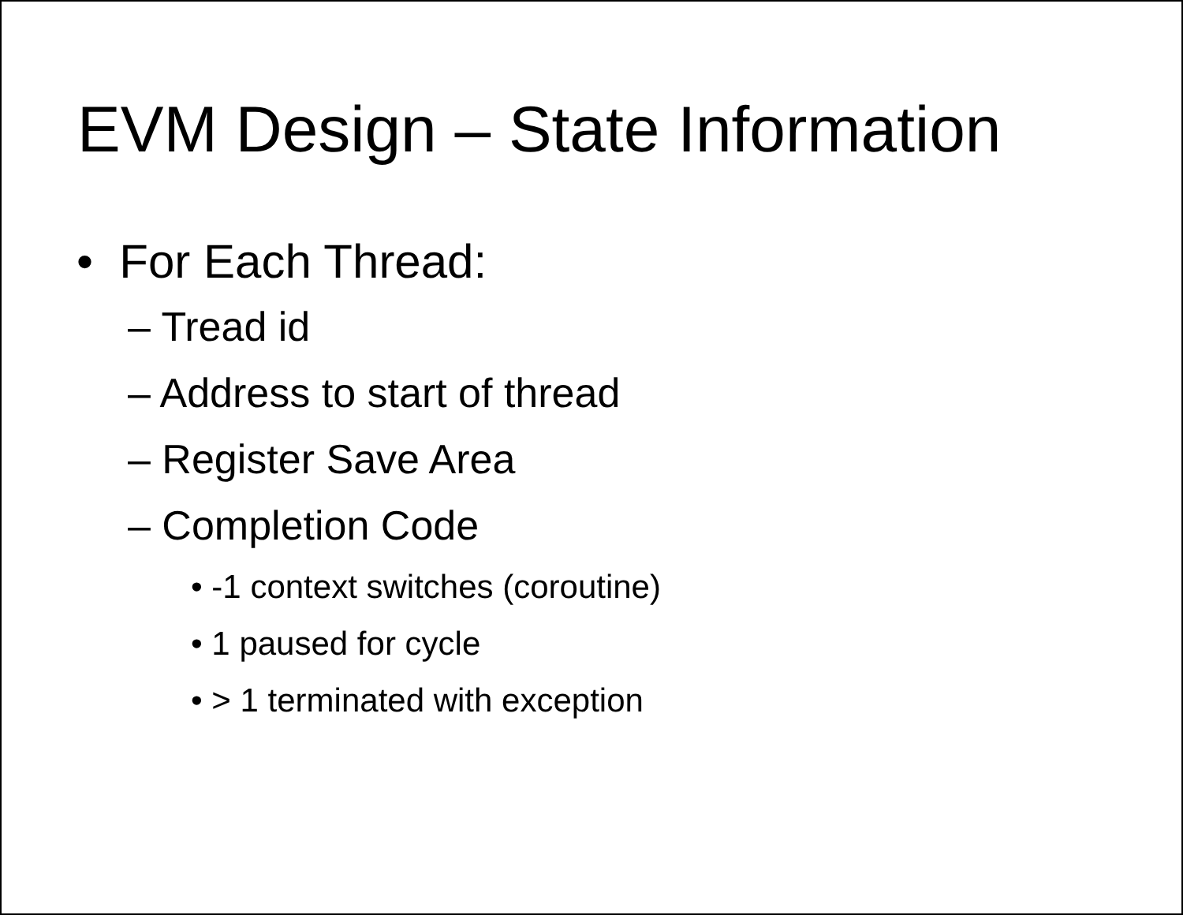EVM Design – State Information
• For Each Thread:
– Tread id
– Address to start of thread
– Register Save Area
– Completion Code
• -1 context switches (coroutine)
• 1 paused for cycle
• > 1 terminated with exception